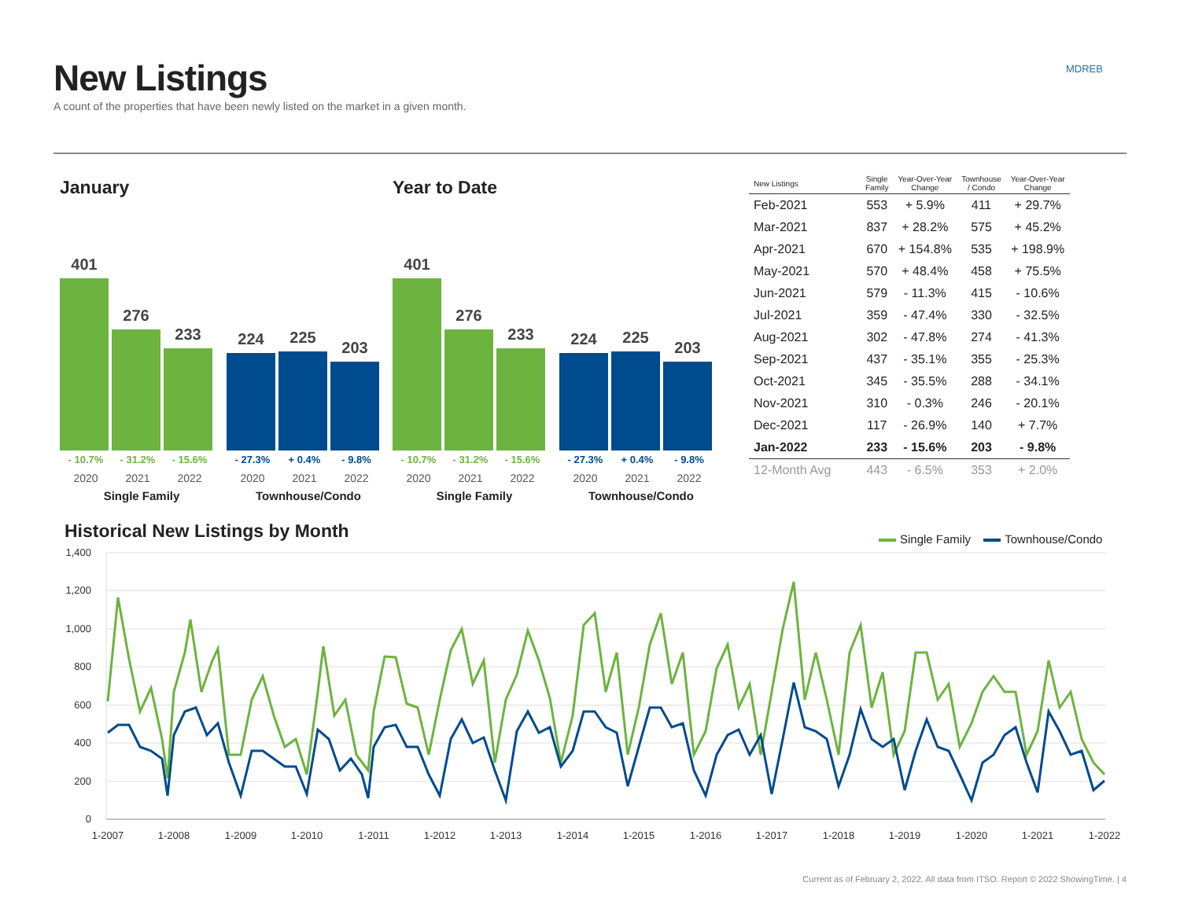New Listings
A count of the properties that have been newly listed on the market in a given month.
MDREB
January
401
276
233
224
225
203
- 10.7% - 31.2% - 15.6% - 27.3% + 0.4% - 9.8%
2020 2021 2022 2020 2021 2022
Single Family Townhouse/Condo
Year to Date
401
276
233
224
225
203
- 10.7% - 31.2% - 15.6% - 27.3% + 0.4% - 9.8%
2020 2021 2022 2020 2021 2022
Single Family Townhouse/Condo
| New Listings | Single Family | Year-Over-Year Change | Townhouse / Condo | Year-Over-Year Change |
| --- | --- | --- | --- | --- |
| Feb-2021 | 553 | + 5.9% | 411 | + 29.7% |
| Mar-2021 | 837 | + 28.2% | 575 | + 45.2% |
| Apr-2021 | 670 | + 154.8% | 535 | + 198.9% |
| May-2021 | 570 | + 48.4% | 458 | + 75.5% |
| Jun-2021 | 579 | - 11.3% | 415 | - 10.6% |
| Jul-2021 | 359 | - 47.4% | 330 | - 32.5% |
| Aug-2021 | 302 | - 47.8% | 274 | - 41.3% |
| Sep-2021 | 437 | - 35.1% | 355 | - 25.3% |
| Oct-2021 | 345 | - 35.5% | 288 | - 34.1% |
| Nov-2021 | 310 | - 0.3% | 246 | - 20.1% |
| Dec-2021 | 117 | - 26.9% | 140 | + 7.7% |
| Jan-2022 | 233 | - 15.6% | 203 | - 9.8% |
| 12-Month Avg | 443 | - 6.5% | 353 | + 2.0% |
Historical New Listings by Month
Single Family Townhouse/Condo
1,400
1,200
1,000
800
600
400
200
0
1-2007
1-2008
1-2009
1-2010
1-2011
1-2012
1-2013
1-2014
1-2015
1-2016
1-2017
1-2018
1-2019
1-2020
1-2021
1-2022
Current as of February 2, 2022. All data from ITSO. Report © 2022 ShowingTime. | 4